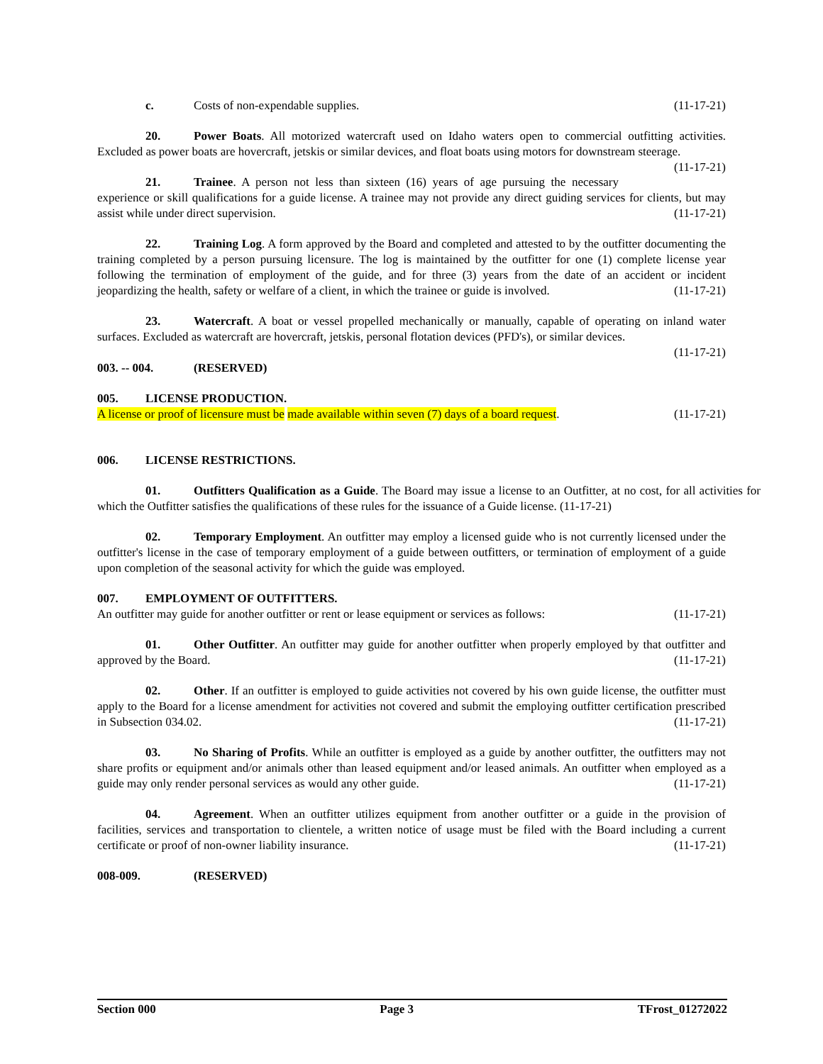c. Costs of non-expendable supplies. (11-17-21)
20. Power Boats. All motorized watercraft used on Idaho waters open to commercial outfitting activities. Excluded as power boats are hovercraft, jetskis or similar devices, and float boats using motors for downstream steerage. (11-17-21)
21. Trainee. A person not less than sixteen (16) years of age pursuing the necessary experience or skill qualifications for a guide license. A trainee may not provide any direct guiding services for clients, but may assist while under direct supervision. (11-17-21)
22. Training Log. A form approved by the Board and completed and attested to by the outfitter documenting the training completed by a person pursuing licensure. The log is maintained by the outfitter for one (1) complete license year following the termination of employment of the guide, and for three (3) years from the date of an accident or incident jeopardizing the health, safety or welfare of a client, in which the trainee or guide is involved. (11-17-21)
23. Watercraft. A boat or vessel propelled mechanically or manually, capable of operating on inland water surfaces. Excluded as watercraft are hovercraft, jetskis, personal flotation devices (PFD's), or similar devices.
(11-17-21)
003. -- 004. (RESERVED)
005. LICENSE PRODUCTION.
A license or proof of licensure must be made available within seven (7) days of a board request. (11-17-21)
006. LICENSE RESTRICTIONS.
01. Outfitters Qualification as a Guide. The Board may issue a license to an Outfitter, at no cost, for all activities for which the Outfitter satisfies the qualifications of these rules for the issuance of a Guide license. (11-17-21)
02. Temporary Employment. An outfitter may employ a licensed guide who is not currently licensed under the outfitter's license in the case of temporary employment of a guide between outfitters, or termination of employment of a guide upon completion of the seasonal activity for which the guide was employed.
007. EMPLOYMENT OF OUTFITTERS.
An outfitter may guide for another outfitter or rent or lease equipment or services as follows: (11-17-21)
01. Other Outfitter. An outfitter may guide for another outfitter when properly employed by that outfitter and approved by the Board. (11-17-21)
02. Other. If an outfitter is employed to guide activities not covered by his own guide license, the outfitter must apply to the Board for a license amendment for activities not covered and submit the employing outfitter certification prescribed in Subsection 034.02. (11-17-21)
03. No Sharing of Profits. While an outfitter is employed as a guide by another outfitter, the outfitters may not share profits or equipment and/or animals other than leased equipment and/or leased animals. An outfitter when employed as a guide may only render personal services as would any other guide. (11-17-21)
04. Agreement. When an outfitter utilizes equipment from another outfitter or a guide in the provision of facilities, services and transportation to clientele, a written notice of usage must be filed with the Board including a current certificate or proof of non-owner liability insurance. (11-17-21)
008-009. (RESERVED)
Section 000 Page 3 TFrost_01272022